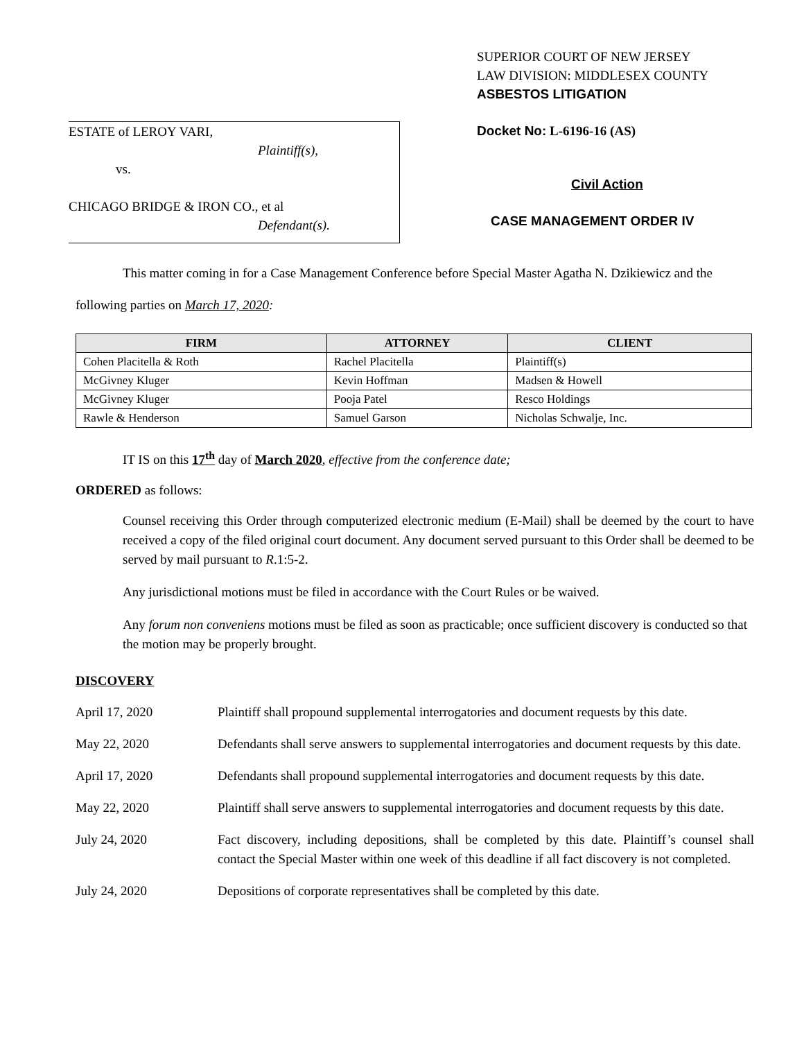ESTATE of LEROY VARI,
Plaintiff(s),
vs.
CHICAGO BRIDGE & IRON CO., et al
Defendant(s).
SUPERIOR COURT OF NEW JERSEY
LAW DIVISION: MIDDLESEX COUNTY
ASBESTOS LITIGATION
Docket No: L-6196-16 (AS)
Civil Action
CASE MANAGEMENT ORDER IV
This matter coming in for a Case Management Conference before Special Master Agatha N. Dzikiewicz and the following parties on March 17, 2020:
| FIRM | ATTORNEY | CLIENT |
| --- | --- | --- |
| Cohen Placitella & Roth | Rachel Placitella | Plaintiff(s) |
| McGivney Kluger | Kevin Hoffman | Madsen & Howell |
| McGivney Kluger | Pooja Patel | Resco Holdings |
| Rawle & Henderson | Samuel Garson | Nicholas Schwalje, Inc. |
IT IS on this 17<sup>th</sup> day of March 2020, effective from the conference date;
ORDERED as follows:
Counsel receiving this Order through computerized electronic medium (E-Mail) shall be deemed by the court to have received a copy of the filed original court document. Any document served pursuant to this Order shall be deemed to be served by mail pursuant to R.1:5-2.
Any jurisdictional motions must be filed in accordance with the Court Rules or be waived.
Any forum non conveniens motions must be filed as soon as practicable; once sufficient discovery is conducted so that the motion may be properly brought.
DISCOVERY
April 17, 2020 Plaintiff shall propound supplemental interrogatories and document requests by this date.
May 22, 2020 Defendants shall serve answers to supplemental interrogatories and document requests by this date.
April 17, 2020 Defendants shall propound supplemental interrogatories and document requests by this date.
May 22, 2020 Plaintiff shall serve answers to supplemental interrogatories and document requests by this date.
July 24, 2020 Fact discovery, including depositions, shall be completed by this date. Plaintiff’s counsel shall contact the Special Master within one week of this deadline if all fact discovery is not completed.
July 24, 2020 Depositions of corporate representatives shall be completed by this date.